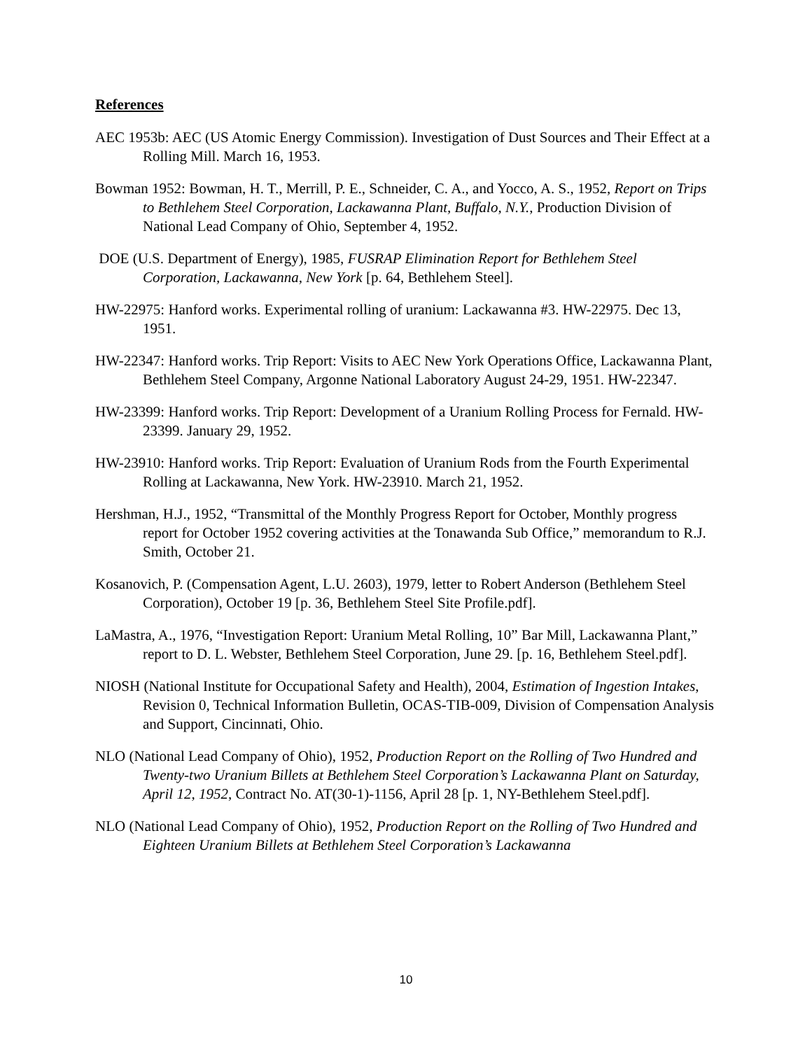References
AEC 1953b: AEC (US Atomic Energy Commission). Investigation of Dust Sources and Their Effect at a Rolling Mill. March 16, 1953.
Bowman 1952: Bowman, H. T., Merrill, P. E., Schneider, C. A., and Yocco, A. S., 1952, Report on Trips to Bethlehem Steel Corporation, Lackawanna Plant, Buffalo, N.Y., Production Division of National Lead Company of Ohio, September 4, 1952.
DOE (U.S. Department of Energy), 1985, FUSRAP Elimination Report for Bethlehem Steel Corporation, Lackawanna, New York [p. 64, Bethlehem Steel].
HW-22975: Hanford works. Experimental rolling of uranium: Lackawanna #3. HW-22975. Dec 13, 1951.
HW-22347: Hanford works. Trip Report: Visits to AEC New York Operations Office, Lackawanna Plant, Bethlehem Steel Company, Argonne National Laboratory August 24-29, 1951. HW-22347.
HW-23399: Hanford works. Trip Report: Development of a Uranium Rolling Process for Fernald. HW-23399. January 29, 1952.
HW-23910: Hanford works. Trip Report: Evaluation of Uranium Rods from the Fourth Experimental Rolling at Lackawanna, New York. HW-23910. March 21, 1952.
Hershman, H.J., 1952, “Transmittal of the Monthly Progress Report for October, Monthly progress report for October 1952 covering activities at the Tonawanda Sub Office,” memorandum to R.J. Smith, October 21.
Kosanovich, P. (Compensation Agent, L.U. 2603), 1979, letter to Robert Anderson (Bethlehem Steel Corporation), October 19 [p. 36, Bethlehem Steel Site Profile.pdf].
LaMastra, A., 1976, “Investigation Report: Uranium Metal Rolling, 10” Bar Mill, Lackawanna Plant,” report to D. L. Webster, Bethlehem Steel Corporation, June 29. [p. 16, Bethlehem Steel.pdf].
NIOSH (National Institute for Occupational Safety and Health), 2004, Estimation of Ingestion Intakes, Revision 0, Technical Information Bulletin, OCAS-TIB-009, Division of Compensation Analysis and Support, Cincinnati, Ohio.
NLO (National Lead Company of Ohio), 1952, Production Report on the Rolling of Two Hundred and Twenty-two Uranium Billets at Bethlehem Steel Corporation’s Lackawanna Plant on Saturday, April 12, 1952, Contract No. AT(30-1)-1156, April 28 [p. 1, NY-Bethlehem Steel.pdf].
NLO (National Lead Company of Ohio), 1952, Production Report on the Rolling of Two Hundred and Eighteen Uranium Billets at Bethlehem Steel Corporation’s Lackawanna
10